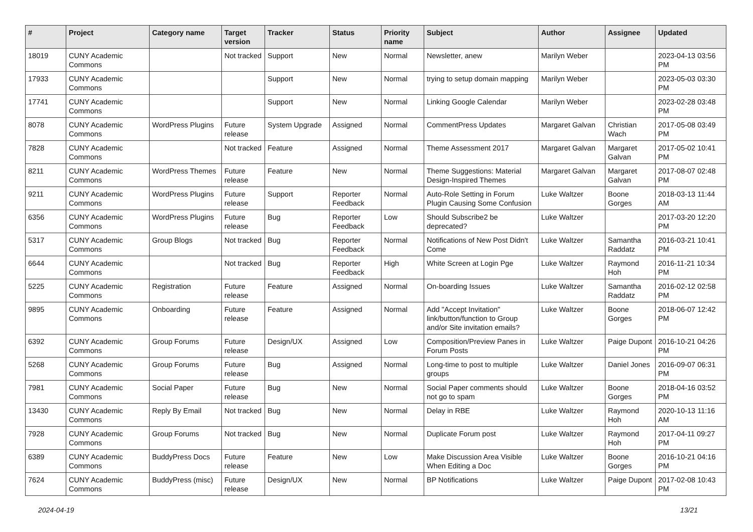| # | Project | Category name | Target version | Tracker | Status | Priority name | Subject | Author | Assignee | Updated |
| --- | --- | --- | --- | --- | --- | --- | --- | --- | --- | --- |
| 18019 | CUNY Academic Commons | | Not tracked | Support | New | Normal | Newsletter, anew | Marilyn Weber | | 2023-04-13 03:56 PM |
| 17933 | CUNY Academic Commons | | | Support | New | Normal | trying to setup domain mapping | Marilyn Weber | | 2023-05-03 03:30 PM |
| 17741 | CUNY Academic Commons | | | Support | New | Normal | Linking Google Calendar | Marilyn Weber | | 2023-02-28 03:48 PM |
| 8078 | CUNY Academic Commons | WordPress Plugins | Future release | System Upgrade | Assigned | Normal | CommentPress Updates | Margaret Galvan | Christian Wach | 2017-05-08 03:49 PM |
| 7828 | CUNY Academic Commons | | Not tracked | Feature | Assigned | Normal | Theme Assessment 2017 | Margaret Galvan | Margaret Galvan | 2017-05-02 10:41 PM |
| 8211 | CUNY Academic Commons | WordPress Themes | Future release | Feature | New | Normal | Theme Suggestions: Material Design-Inspired Themes | Margaret Galvan | Margaret Galvan | 2017-08-07 02:48 PM |
| 9211 | CUNY Academic Commons | WordPress Plugins | Future release | Support | Reporter Feedback | Normal | Auto-Role Setting in Forum Plugin Causing Some Confusion | Luke Waltzer | Boone Gorges | 2018-03-13 11:44 AM |
| 6356 | CUNY Academic Commons | WordPress Plugins | Future release | Bug | Reporter Feedback | Low | Should Subscribe2 be deprecated? | Luke Waltzer | | 2017-03-20 12:20 PM |
| 5317 | CUNY Academic Commons | Group Blogs | Not tracked | Bug | Reporter Feedback | Normal | Notifications of New Post Didn't Come | Luke Waltzer | Samantha Raddatz | 2016-03-21 10:41 PM |
| 6644 | CUNY Academic Commons | | Not tracked | Bug | Reporter Feedback | High | White Screen at Login Pge | Luke Waltzer | Raymond Hoh | 2016-11-21 10:34 PM |
| 5225 | CUNY Academic Commons | Registration | Future release | Feature | Assigned | Normal | On-boarding Issues | Luke Waltzer | Samantha Raddatz | 2016-02-12 02:58 PM |
| 9895 | CUNY Academic Commons | Onboarding | Future release | Feature | Assigned | Normal | Add "Accept Invitation" link/button/function to Group and/or Site invitation emails? | Luke Waltzer | Boone Gorges | 2018-06-07 12:42 PM |
| 6392 | CUNY Academic Commons | Group Forums | Future release | Design/UX | Assigned | Low | Composition/Preview Panes in Forum Posts | Luke Waltzer | Paige Dupont | 2016-10-21 04:26 PM |
| 5268 | CUNY Academic Commons | Group Forums | Future release | Bug | Assigned | Normal | Long-time to post to multiple groups | Luke Waltzer | Daniel Jones | 2016-09-07 06:31 PM |
| 7981 | CUNY Academic Commons | Social Paper | Future release | Bug | New | Normal | Social Paper comments should not go to spam | Luke Waltzer | Boone Gorges | 2018-04-16 03:52 PM |
| 13430 | CUNY Academic Commons | Reply By Email | Not tracked | Bug | New | Normal | Delay in RBE | Luke Waltzer | Raymond Hoh | 2020-10-13 11:16 AM |
| 7928 | CUNY Academic Commons | Group Forums | Not tracked | Bug | New | Normal | Duplicate Forum post | Luke Waltzer | Raymond Hoh | 2017-04-11 09:27 PM |
| 6389 | CUNY Academic Commons | BuddyPress Docs | Future release | Feature | New | Low | Make Discussion Area Visible When Editing a Doc | Luke Waltzer | Boone Gorges | 2016-10-21 04:16 PM |
| 7624 | CUNY Academic Commons | BuddyPress (misc) | Future release | Design/UX | New | Normal | BP Notifications | Luke Waltzer | Paige Dupont | 2017-02-08 10:43 PM |
2024-04-19 13/21